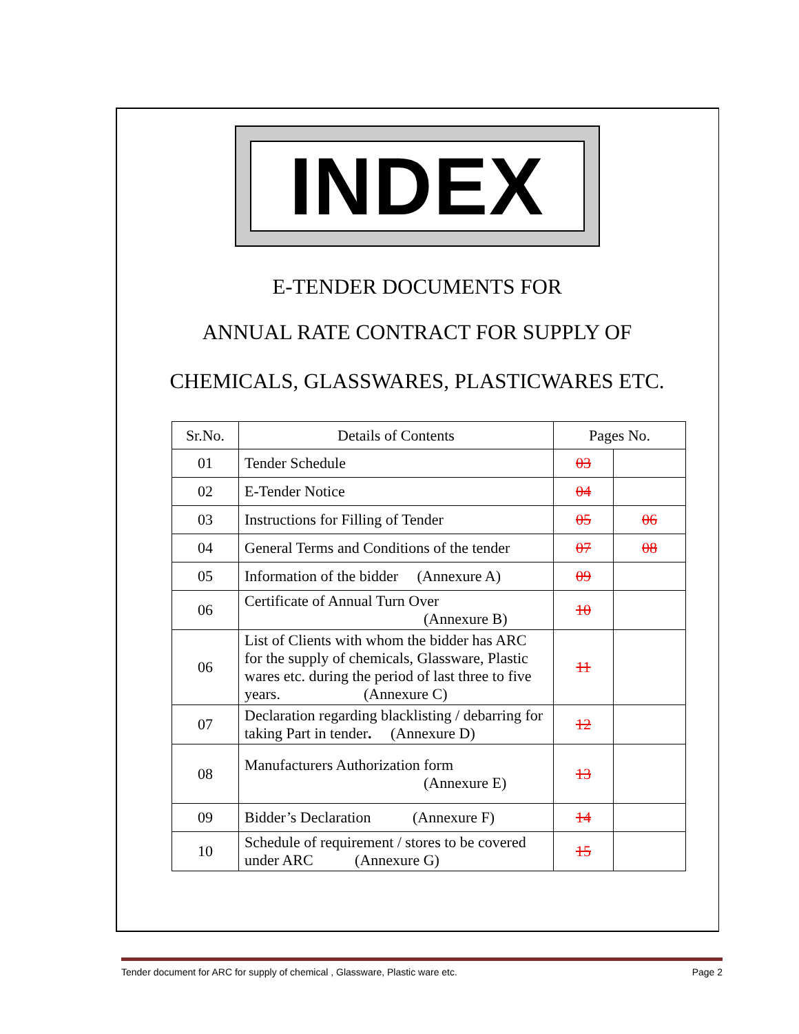INDEX
E-TENDER DOCUMENTS FOR
ANNUAL RATE CONTRACT FOR SUPPLY OF
CHEMICALS, GLASSWARES, PLASTICWARES ETC.
| Sr.No. | Details of Contents | Pages No. | |
| --- | --- | --- | --- |
| 01 | Tender Schedule | 03 | |
| 02 | E-Tender Notice | 04 | |
| 03 | Instructions for Filling of Tender | 05 | 06 |
| 04 | General Terms and Conditions of the tender | 07 | 08 |
| 05 | Information of the bidder (Annexure A) | 09 | |
| 06 | Certificate of Annual Turn Over (Annexure B) | 10 | |
| 06 | List of Clients with whom the bidder has ARC for the supply of chemicals, Glassware, Plastic wares etc. during the period of last three to five years. (Annexure C) | 11 | |
| 07 | Declaration regarding blacklisting / debarring for taking Part in tender . (Annexure D) | 12 | |
| 08 | Manufacturers Authorization form (Annexure E) | 13 | |
| 09 | Bidder’s Declaration (Annexure F) | 14 | |
| 10 | Schedule of requirement / stores to be covered under ARC (Annexure G) | 15 | |
Tender document for ARC for supply of chemical , Glassware, Plastic ware etc. Page 2